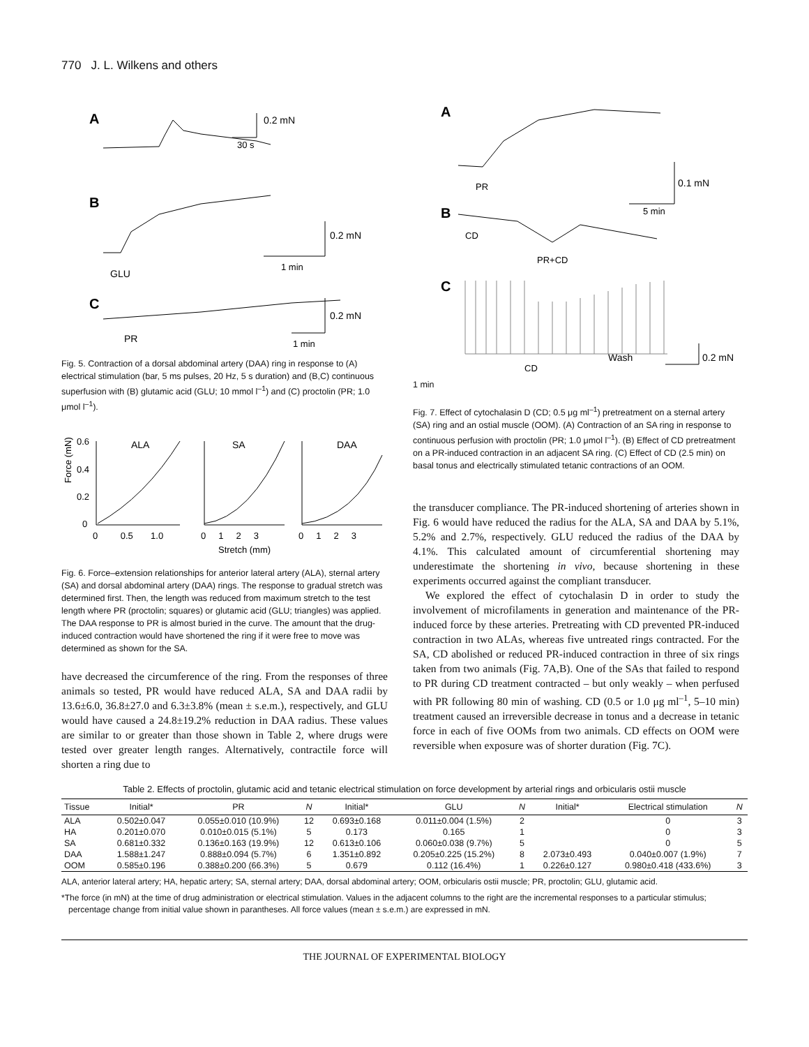770 J. L. Wilkens and others
A
0.2 mN
30 s
B
0.2 mN
1 min
GLU
C
0.2 mN
1 min
PR
Fig. 5. Contraction of a dorsal abdominal artery (DAA) ring in response to (A) electrical stimulation (bar, 5 ms pulses, 20 Hz, 5 s duration) and (B,C) continuous superfusion with (B) glutamic acid (GLU; 10 mmol l<sup>–1</sup>) and (C) proctolin (PR; 1.0 μmol l<sup>–1</sup>).
Force (mN)
ALA
SA
DAA
0.6
0.4
0.2
0
0 0.5 1.0
0 1 2 3
0 1 2 3
Stretch (mm)
Fig. 6. Force–extension relationships for anterior lateral artery (ALA), sternal artery (SA) and dorsal abdominal artery (DAA) rings. The response to gradual stretch was determined first. Then, the length was reduced from maximum stretch to the test length where PR (proctolin; squares) or glutamic acid (GLU; triangles) was applied. The DAA response to PR is almost buried in the curve. The amount that the drug-induced contraction would have shortened the ring if it were free to move was determined as shown for the SA.
have decreased the circumference of the ring. From the responses of three animals so tested, PR would have reduced ALA, SA and DAA radii by 13.6±6.0, 36.8±27.0 and 6.3±3.8% (mean ± s.e.m.), respectively, and GLU would have caused a 24.8±19.2% reduction in DAA radius. These values are similar to or greater than those shown in Table 2, where drugs were tested over greater length ranges. Alternatively, contractile force will shorten a ring due to
A
PR
0.1 mN
5 min
B
CD
PR+CD
C
CD
Wash
0.2 mN
1 min
Fig. 7. Effect of cytochalasin D (CD; 0.5 μg ml<sup>–1</sup>) pretreatment on a sternal artery (SA) ring and an ostial muscle (OOM). (A) Contraction of an SA ring in response to continuous perfusion with proctolin (PR; 1.0 μmol l<sup>–1</sup>). (B) Effect of CD pretreatment on a PR-induced contraction in an adjacent SA ring. (C) Effect of CD (2.5 min) on basal tonus and electrically stimulated tetanic contractions of an OOM.
the transducer compliance. The PR-induced shortening of arteries shown in Fig. 6 would have reduced the radius for the ALA, SA and DAA by 5.1%, 5.2% and 2.7%, respectively. GLU reduced the radius of the DAA by 4.1%. This calculated amount of circumferential shortening may underestimate the shortening in vivo, because shortening in these experiments occurred against the compliant transducer.
We explored the effect of cytochalasin D in order to study the involvement of microfilaments in generation and maintenance of the PR-induced force by these arteries. Pretreating with CD prevented PR-induced contraction in two ALAs, whereas five untreated rings contracted. For the SA, CD abolished or reduced PR-induced contraction in three of six rings taken from two animals (Fig. 7A,B). One of the SAs that failed to respond to PR during CD treatment contracted – but only weakly – when perfused with PR following 80 min of washing. CD (0.5 or 1.0 μg ml<sup>–1</sup>, 5–10 min) treatment caused an irreversible decrease in tonus and a decrease in tetanic force in each of five OOMs from two animals. CD effects on OOM were reversible when exposure was of shorter duration (Fig. 7C).
Table 2. Effects of proctolin, glutamic acid and tetanic electrical stimulation on force development by arterial rings and orbicularis ostii muscle
| Tissue | Initial* | PR | N | Initial* | GLU | N | Initial* | Electrical stimulation | N |
| --- | --- | --- | --- | --- | --- | --- | --- | --- | --- |
| ALA | 0.502±0.047 | 0.055±0.010 (10.9%) | 12 | 0.693±0.168 | 0.011±0.004 (1.5%) | 2 | | 0 | 3 |
| HA | 0.201±0.070 | 0.010±0.015 (5.1%) | 5 | 0.173 | 0.165 | 1 | | 0 | 3 |
| SA | 0.681±0.332 | 0.136±0.163 (19.9%) | 12 | 0.613±0.106 | 0.060±0.038 (9.7%) | 5 | | 0 | 5 |
| DAA | 1.588±1.247 | 0.888±0.094 (5.7%) | 6 | 1.351±0.892 | 0.205±0.225 (15.2%) | 8 | 2.073±0.493 | 0.040±0.007 (1.9%) | 7 |
| OOM | 0.585±0.196 | 0.388±0.200 (66.3%) | 5 | 0.679 | 0.112 (16.4%) | 1 | 0.226±0.127 | 0.980±0.418 (433.6%) | 3 |
ALA, anterior lateral artery; HA, hepatic artery; SA, sternal artery; DAA, dorsal abdominal artery; OOM, orbicularis ostii muscle; PR, proctolin; GLU, glutamic acid.
*The force (in mN) at the time of drug administration or electrical stimulation. Values in the adjacent columns to the right are the incremental responses to a particular stimulus; percentage change from initial value shown in parantheses. All force values (mean ± s.e.m.) are expressed in mN.
THE JOURNAL OF EXPERIMENTAL BIOLOGY